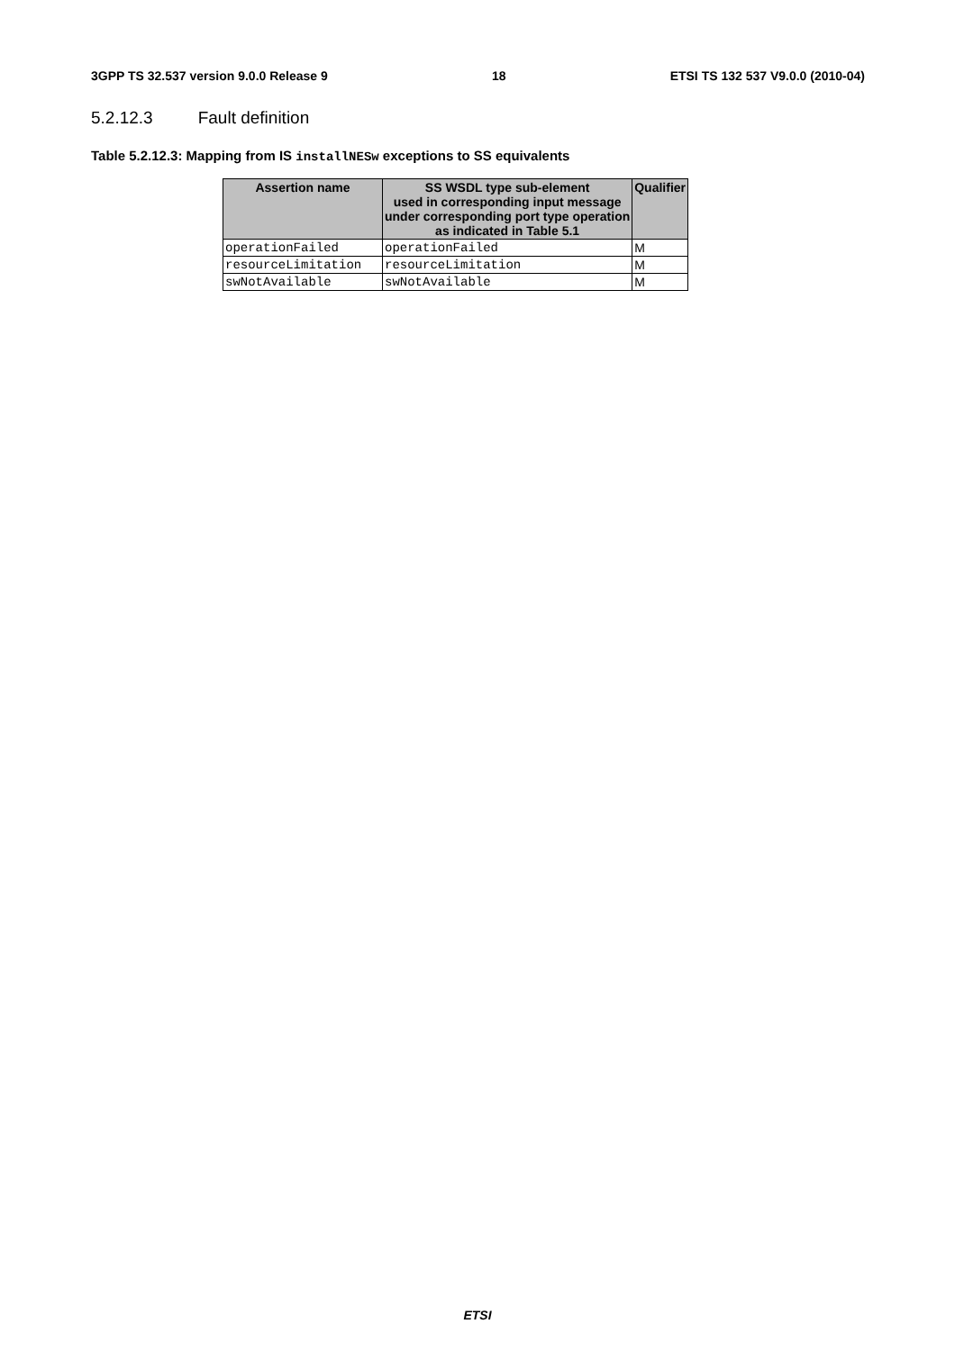3GPP TS 32.537 version 9.0.0 Release 9 18 ETSI TS 132 537 V9.0.0 (2010-04)
5.2.12.3 Fault definition
Table 5.2.12.3: Mapping from IS installNESw exceptions to SS equivalents
| Assertion name | SS WSDL type sub-element used in corresponding input message under corresponding port type operation as indicated in Table 5.1 | Qualifier |
| --- | --- | --- |
| operationFailed | operationFailed | M |
| resourceLimitation | resourceLimitation | M |
| swNotAvailable | swNotAvailable | M |
ETSI